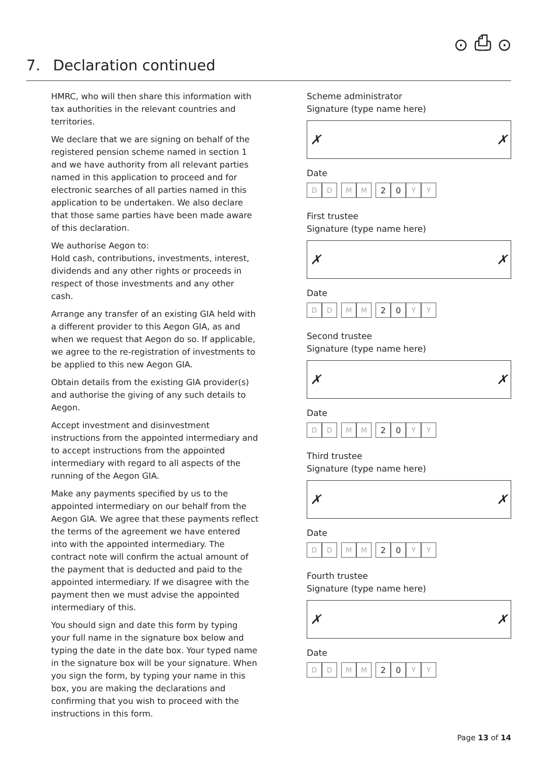⊙ ⎙ ⊙
7. Declaration continued
HMRC, who will then share this information with tax authorities in the relevant countries and territories.
We declare that we are signing on behalf of the registered pension scheme named in section 1 and we have authority from all relevant parties named in this application to proceed and for electronic searches of all parties named in this application to be undertaken. We also declare that those same parties have been made aware of this declaration.
We authorise Aegon to:
Hold cash, contributions, investments, interest, dividends and any other rights or proceeds in respect of those investments and any other cash.
Arrange any transfer of an existing GIA held with a different provider to this Aegon GIA, as and when we request that Aegon do so. If applicable, we agree to the re-registration of investments to be applied to this new Aegon GIA.
Obtain details from the existing GIA provider(s) and authorise the giving of any such details to Aegon.
Accept investment and disinvestment instructions from the appointed intermediary and to accept instructions from the appointed intermediary with regard to all aspects of the running of the Aegon GIA.
Make any payments specified by us to the appointed intermediary on our behalf from the Aegon GIA. We agree that these payments reflect the terms of the agreement we have entered into with the appointed intermediary. The contract note will confirm the actual amount of the payment that is deducted and paid to the appointed intermediary. If we disagree with the payment then we must advise the appointed intermediary of this.
You should sign and date this form by typing your full name in the signature box below and typing the date in the date box. Your typed name in the signature box will be your signature. When you sign the form, by typing your name in this box, you are making the declarations and confirming that you wish to proceed with the instructions in this form.
Scheme administrator
Signature (type name here)
✗ ✗
Date
D D M M 2 0 Y Y
First trustee
Signature (type name here)
✗ ✗
Date
D D M M 2 0 Y Y
Second trustee
Signature (type name here)
✗ ✗
Date
D D M M 2 0 Y Y
Third trustee
Signature (type name here)
✗ ✗
Date
D D M M 2 0 Y Y
Fourth trustee
Signature (type name here)
✗ ✗
Date
D D M M 2 0 Y Y
Page 13 of 14